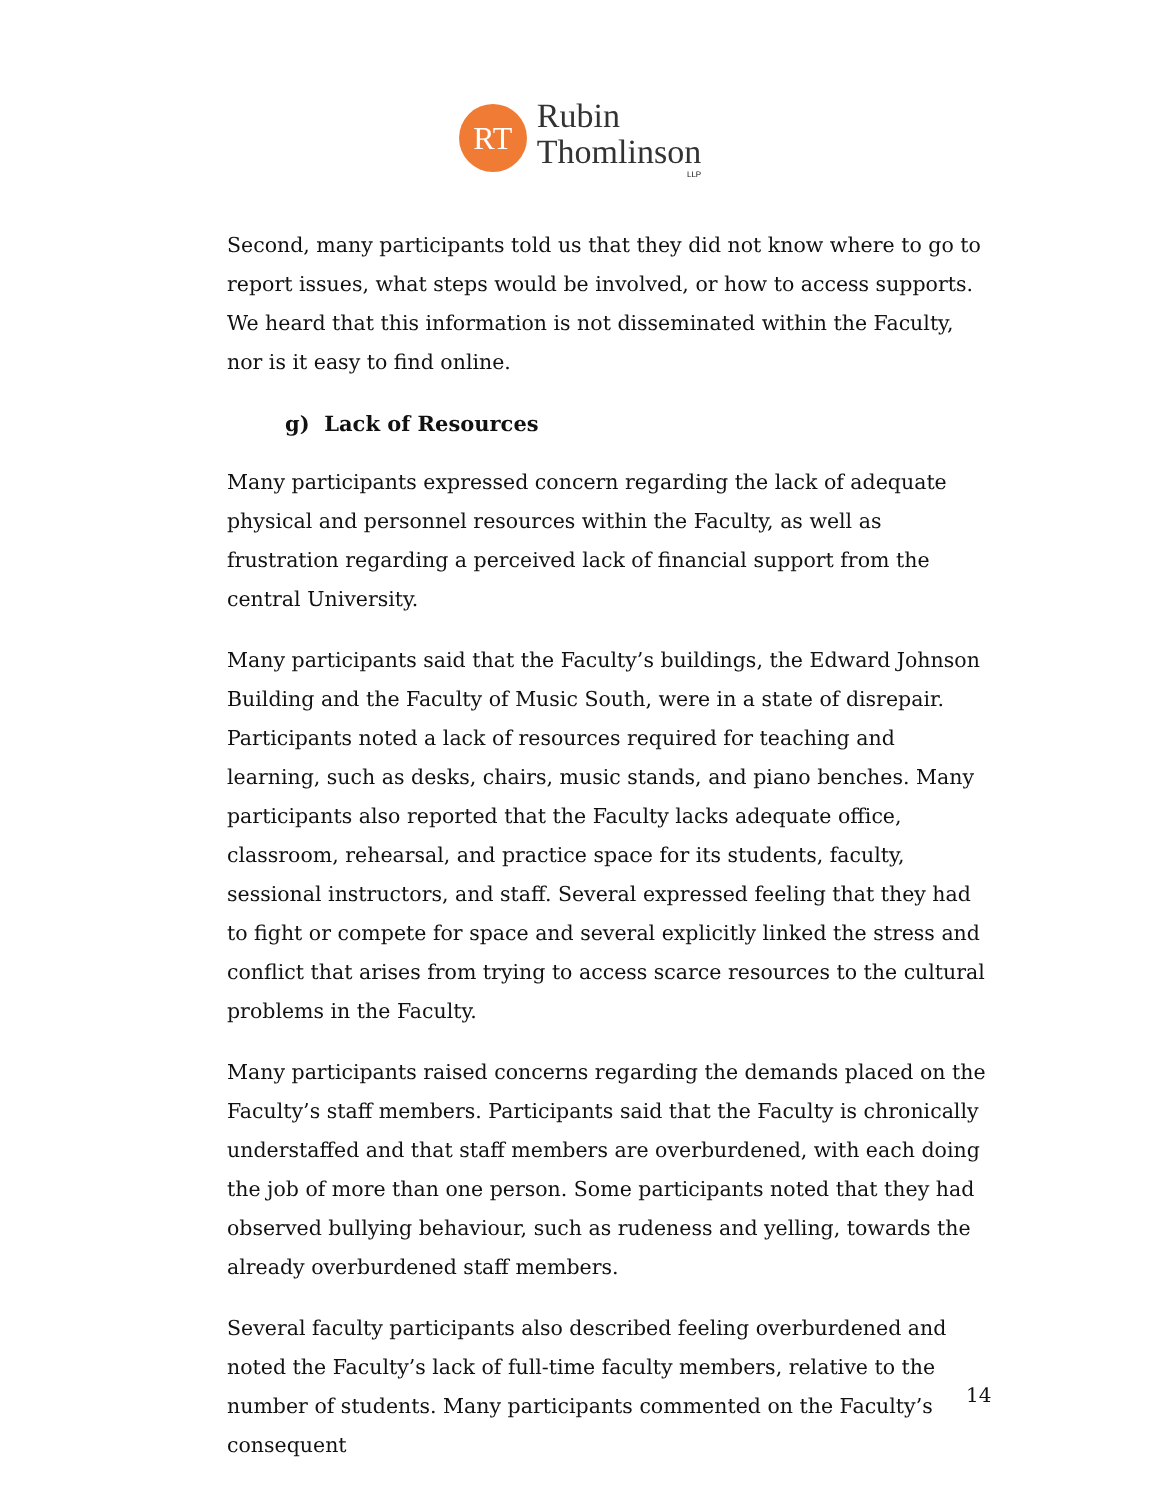RT
Rubin
Thomlinson
LLP
Second, many participants told us that they did not know where to go to report issues, what steps would be involved, or how to access supports. We heard that this information is not disseminated within the Faculty, nor is it easy to find online.
g) Lack of Resources
Many participants expressed concern regarding the lack of adequate physical and personnel resources within the Faculty, as well as frustration regarding a perceived lack of financial support from the central University.
Many participants said that the Faculty’s buildings, the Edward Johnson Building and the Faculty of Music South, were in a state of disrepair. Participants noted a lack of resources required for teaching and learning, such as desks, chairs, music stands, and piano benches. Many participants also reported that the Faculty lacks adequate office, classroom, rehearsal, and practice space for its students, faculty, sessional instructors, and staff. Several expressed feeling that they had to fight or compete for space and several explicitly linked the stress and conflict that arises from trying to access scarce resources to the cultural problems in the Faculty.
Many participants raised concerns regarding the demands placed on the Faculty’s staff members. Participants said that the Faculty is chronically understaffed and that staff members are overburdened, with each doing the job of more than one person. Some participants noted that they had observed bullying behaviour, such as rudeness and yelling, towards the already overburdened staff members.
Several faculty participants also described feeling overburdened and noted the Faculty’s lack of full-time faculty members, relative to the number of students. Many participants commented on the Faculty’s consequent
14